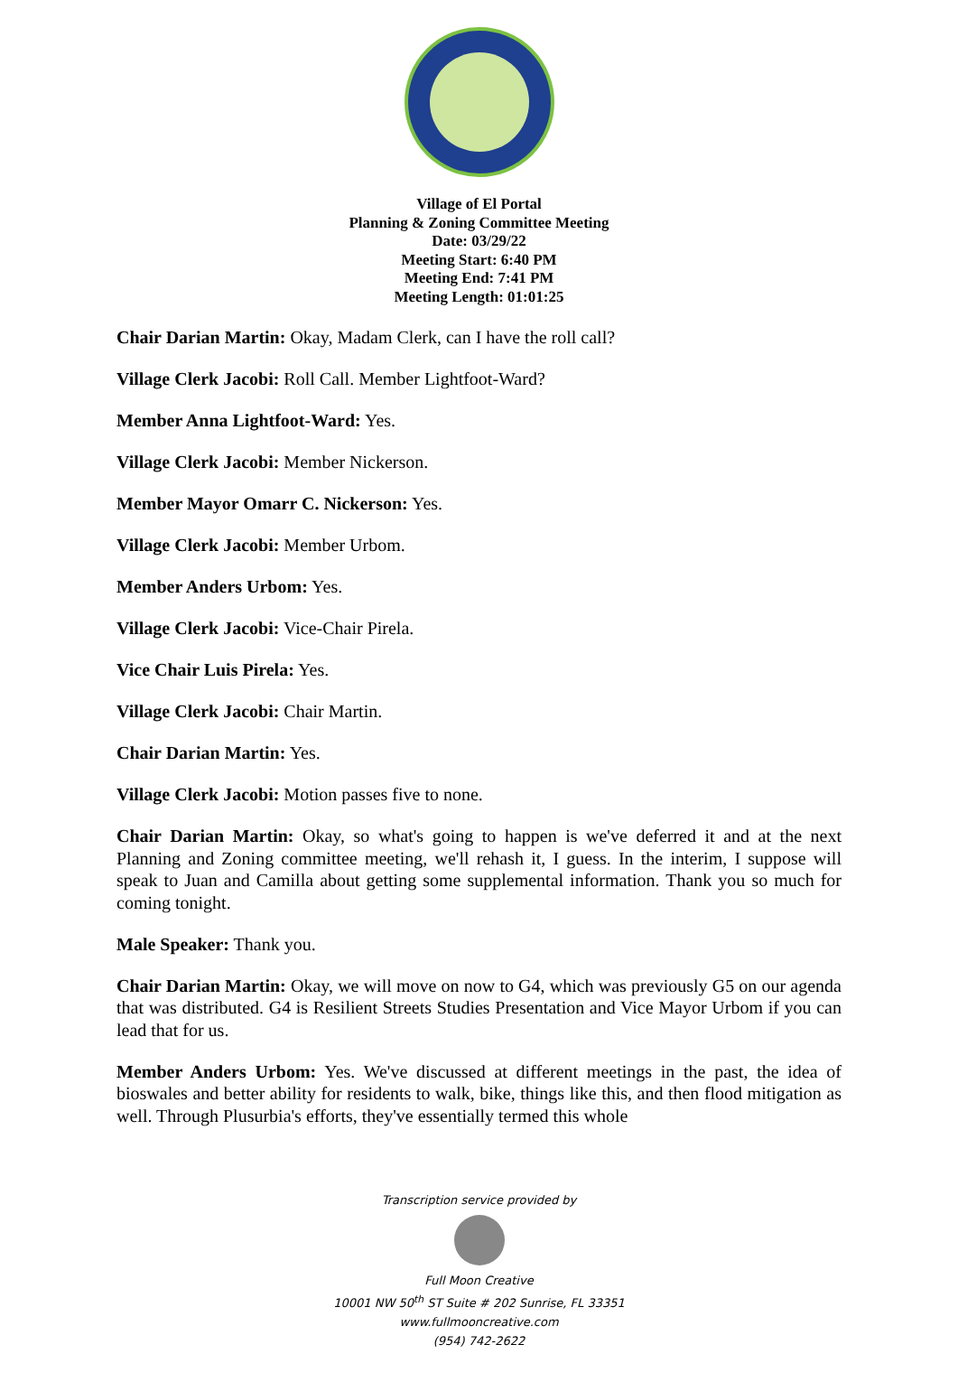Village of El Portal
Planning & Zoning Committee Meeting
Date: 03/29/22
Meeting Start: 6:40 PM
Meeting End: 7:41 PM
Meeting Length: 01:01:25
Chair Darian Martin: Okay, Madam Clerk, can I have the roll call?
Village Clerk Jacobi: Roll Call. Member Lightfoot-Ward?
Member Anna Lightfoot-Ward: Yes.
Village Clerk Jacobi: Member Nickerson.
Member Mayor Omarr C. Nickerson: Yes.
Village Clerk Jacobi: Member Urbom.
Member Anders Urbom: Yes.
Village Clerk Jacobi: Vice-Chair Pirela.
Vice Chair Luis Pirela: Yes.
Village Clerk Jacobi: Chair Martin.
Chair Darian Martin: Yes.
Village Clerk Jacobi: Motion passes five to none.
Chair Darian Martin: Okay, so what's going to happen is we've deferred it and at the next Planning and Zoning committee meeting, we'll rehash it, I guess. In the interim, I suppose will speak to Juan and Camilla about getting some supplemental information. Thank you so much for coming tonight.
Male Speaker: Thank you.
Chair Darian Martin: Okay, we will move on now to G4, which was previously G5 on our agenda that was distributed. G4 is Resilient Streets Studies Presentation and Vice Mayor Urbom if you can lead that for us.
Member Anders Urbom: Yes. We've discussed at different meetings in the past, the idea of bioswales and better ability for residents to walk, bike, things like this, and then flood mitigation as well. Through Plusurbia's efforts, they've essentially termed this whole
Transcription service provided by
Full Moon Creative
10001 NW 50<sup>th</sup> ST Suite # 202 Sunrise, FL 33351
www.fullmooncreative.com
(954) 742-2622